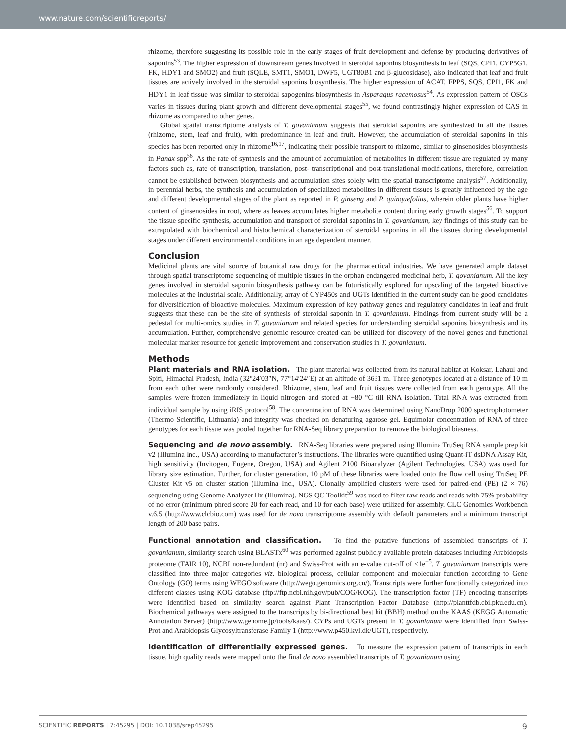www.nature.com/scientificreports/
rhizome, therefore suggesting its possible role in the early stages of fruit development and defense by producing derivatives of saponins<sup>53</sup>. The higher expression of downstream genes involved in steroidal saponins biosynthesis in leaf (SQS, CPI1, CYP5G1, FK, HDY1 and SMO2) and fruit (SQLE, SMT1, SMO1, DWF5, UGT80B1 and β-glucosidase), also indicated that leaf and fruit tissues are actively involved in the steroidal saponins biosynthesis. The higher expression of ACAT, FPPS, SQS, CPI1, FK and HDY1 in leaf tissue was similar to steroidal sapogenins biosynthesis in Asparagus racemosus<sup>54</sup>. As expression pattern of OSCs varies in tissues during plant growth and different developmental stages<sup>55</sup>, we found contrastingly higher expression of CAS in rhizome as compared to other genes.
Global spatial transcriptome analysis of T. govanianum suggests that steroidal saponins are synthesized in all the tissues (rhizome, stem, leaf and fruit), with predominance in leaf and fruit. However, the accumulation of steroidal saponins in this species has been reported only in rhizome<sup>16,17</sup>, indicating their possible transport to rhizome, similar to ginsenosides biosynthesis in Panax spp<sup>56</sup>. As the rate of synthesis and the amount of accumulation of metabolites in different tissue are regulated by many factors such as, rate of transcription, translation, post- transcriptional and post-translational modifications, therefore, correlation cannot be established between biosynthesis and accumulation sites solely with the spatial transcriptome analysis<sup>57</sup>. Additionally, in perennial herbs, the synthesis and accumulation of specialized metabolites in different tissues is greatly influenced by the age and different developmental stages of the plant as reported in P. ginseng and P. quinquefolius, wherein older plants have higher content of ginsenosides in root, where as leaves accumulates higher metabolite content during early growth stages<sup>56</sup>. To support the tissue specific synthesis, accumulation and transport of steroidal saponins in T. govanianum, key findings of this study can be extrapolated with biochemical and histochemical characterization of steroidal saponins in all the tissues during developmental stages under different environmental conditions in an age dependent manner.
Conclusion
Medicinal plants are vital source of botanical raw drugs for the pharmaceutical industries. We have generated ample dataset through spatial transcriptome sequencing of multiple tissues in the orphan endangered medicinal herb, T. govanianum. All the key genes involved in steroidal saponin biosynthesis pathway can be futuristically explored for upscaling of the targeted bioactive molecules at the industrial scale. Additionally, array of CYP450s and UGTs identified in the current study can be good candidates for diversification of bioactive molecules. Maximum expression of key pathway genes and regulatory candidates in leaf and fruit suggests that these can be the site of synthesis of steroidal saponin in T. govanianum. Findings from current study will be a pedestal for multi-omics studies in T. govanianum and related species for understanding steroidal saponins biosynthesis and its accumulation. Further, comprehensive genomic resource created can be utilized for discovery of the novel genes and functional molecular marker resource for genetic improvement and conservation studies in T. govanianum.
Methods
Plant materials and RNA isolation. The plant material was collected from its natural habitat at Koksar, Lahaul and Spiti, Himachal Pradesh, India (32°24′03″N, 77°14′24″E) at an altitude of 3631 m. Three genotypes located at a distance of 10 m from each other were randomly considered. Rhizome, stem, leaf and fruit tissues were collected from each genotype. All the samples were frozen immediately in liquid nitrogen and stored at −80 °C till RNA isolation. Total RNA was extracted from individual sample by using iRIS protocol<sup>58</sup>. The concentration of RNA was determined using NanoDrop 2000 spectrophotometer (Thermo Scientific, Lithuania) and integrity was checked on denaturing agarose gel. Equimolar concentration of RNA of three genotypes for each tissue was pooled together for RNA-Seq library preparation to remove the biological biasness.
Sequencing and de novo assembly. RNA-Seq libraries were prepared using Illumina TruSeq RNA sample prep kit v2 (Illumina Inc., USA) according to manufacturer’s instructions. The libraries were quantified using Quant-iT dsDNA Assay Kit, high sensitivity (Invitogen, Eugene, Oregon, USA) and Agilent 2100 Bioanalyzer (Agilent Technologies, USA) was used for library size estimation. Further, for cluster generation, 10 pM of these libraries were loaded onto the flow cell using TruSeq PE Cluster Kit v5 on cluster station (Illumina Inc., USA). Clonally amplified clusters were used for paired-end (PE) (2 × 76) sequencing using Genome Analyzer IIx (Illumina). NGS QC Toolkit<sup>59</sup> was used to filter raw reads and reads with 75% probability of no error (minimum phred score 20 for each read, and 10 for each base) were utilized for assembly. CLC Genomics Workbench v.6.5 (http://www.clcbio.com) was used for de novo transcriptome assembly with default parameters and a minimum transcript length of 200 base pairs.
Functional annotation and classification. To find the putative functions of assembled transcripts of T. govanianum, similarity search using BLASTx<sup>60</sup> was performed against publicly available protein databases including Arabidopsis proteome (TAIR 10), NCBI non-redundant (nr) and Swiss-Prot with an e-value cut-off of ≤1e<sup>−5</sup>. T. govanianum transcripts were classified into three major categories viz. biological process, cellular component and molecular function according to Gene Ontology (GO) terms using WEGO software (http://wego.genomics.org.cn/). Transcripts were further functionally categorized into different classes using KOG database (ftp://ftp.ncbi.nih.gov/pub/COG/KOG). The transcription factor (TF) encoding transcripts were identified based on similarity search against Plant Transcription Factor Database (http://planttfdb.cbi.pku.edu.cn). Biochemical pathways were assigned to the transcripts by bi-directional best hit (BBH) method on the KAAS (KEGG Automatic Annotation Server) (http://www.genome.jp/tools/kaas/). CYPs and UGTs present in T. govanianum were identified from Swiss-Prot and Arabidopsis Glycosyltransferase Family 1 (http://www.p450.kvl.dk/UGT), respectively.
Identification of differentially expressed genes. To measure the expression pattern of transcripts in each tissue, high quality reads were mapped onto the final de novo assembled transcripts of T. govanianum using
SCIENTIFIC REPORTS | 7:45295 | DOI: 10.1038/srep45295 9